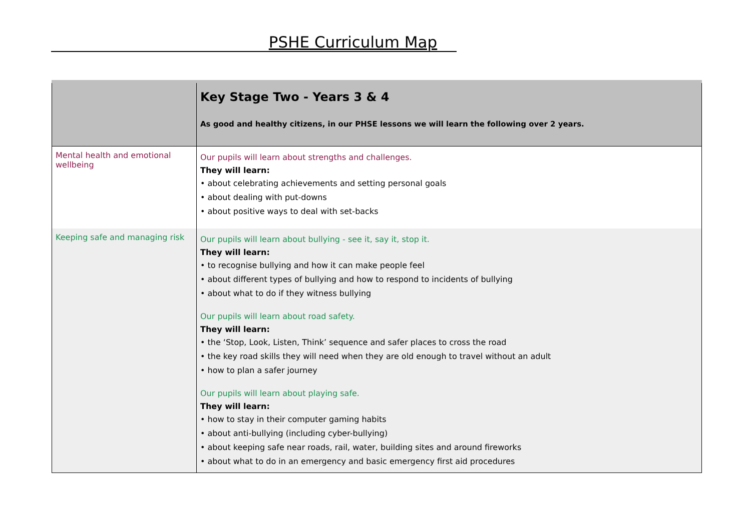PSHE Curriculum Map
| | Key Stage Two - Years 3 & 4 As good and healthy citizens, in our PHSE lessons we will learn the following over 2 years. |
| Mental health and emotional wellbeing | Our pupils will learn about strengths and challenges. They will learn: • about celebrating achievements and setting personal goals • about dealing with put-downs • about positive ways to deal with set-backs |
| Keeping safe and managing risk | Our pupils will learn about bullying - see it, say it, stop it. They will learn: • to recognise bullying and how it can make people feel • about different types of bullying and how to respond to incidents of bullying • about what to do if they witness bullying Our pupils will learn about road safety. They will learn: • the ‘Stop, Look, Listen, Think’ sequence and safer places to cross the road • the key road skills they will need when they are old enough to travel without an adult • how to plan a safer journey Our pupils will learn about playing safe. They will learn: • how to stay in their computer gaming habits • about anti-bullying (including cyber-bullying) • about keeping safe near roads, rail, water, building sites and around fireworks • about what to do in an emergency and basic emergency first aid procedures |